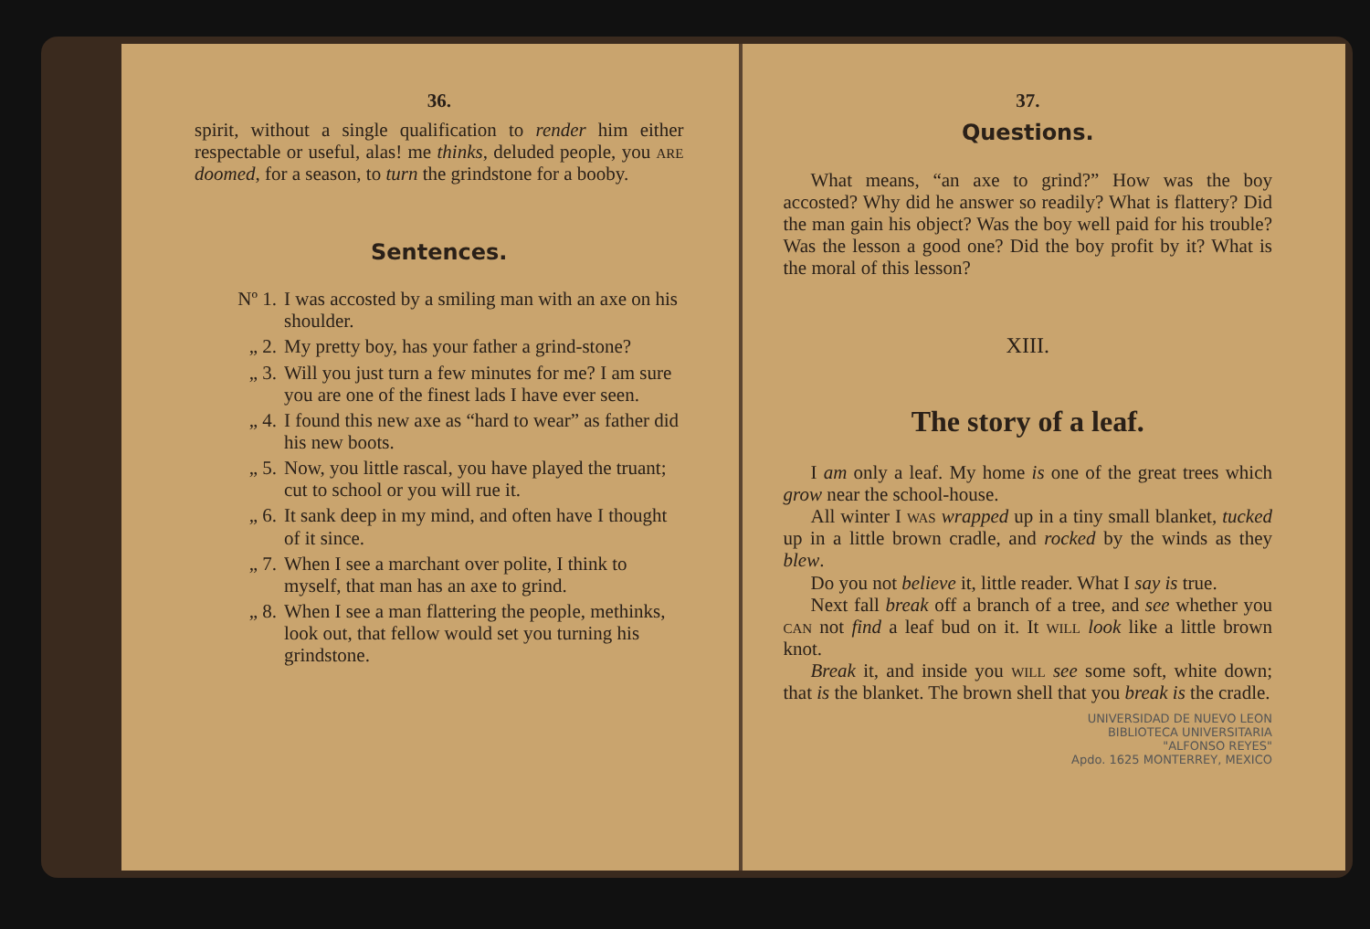36.
spirit, without a single qualification to render him either respectable or useful, alas! me thinks, deluded people, you are doomed, for a season, to turn the grindstone for a booby.
Sentences.
Nº 1. I was accosted by a smiling man with an axe on his shoulder.
„ 2. My pretty boy, has your father a grind-stone?
„ 3. Will you just turn a few minutes for me? I am sure you are one of the finest lads I have ever seen.
„ 4. I found this new axe as “hard to wear” as father did his new boots.
„ 5. Now, you little rascal, you have played the truant; cut to school or you will rue it.
„ 6. It sank deep in my mind, and often have I thought of it since.
„ 7. When I see a marchant over polite, I think to myself, that man has an axe to grind.
„ 8. When I see a man flattering the people, methinks, look out, that fellow would set you turning his grindstone.
37.
Questions.
What means, “an axe to grind?” How was the boy accosted? Why did he answer so readily? What is flattery? Did the man gain his object? Was the boy well paid for his trouble? Was the lesson a good one? Did the boy profit by it? What is the moral of this lesson?
XIII.
The story of a leaf.
I am only a leaf. My home is one of the great trees which grow near the school-house.
All winter I was wrapped up in a tiny small blanket, tucked up in a little brown cradle, and rocked by the winds as they blew.
Do you not believe it, little reader. What I say is true.
Next fall break off a branch of a tree, and see whether you can not find a leaf bud on it. It will look like a little brown knot.
Break it, and inside you will see some soft, white down; that is the blanket. The brown shell that you break is the cradle.
UNIVERSIDAD DE NUEVO LEON
BIBLIOTECA UNIVERSITARIA
"ALFONSO REYES"
Apdo. 1625 MONTERREY, MEXICO